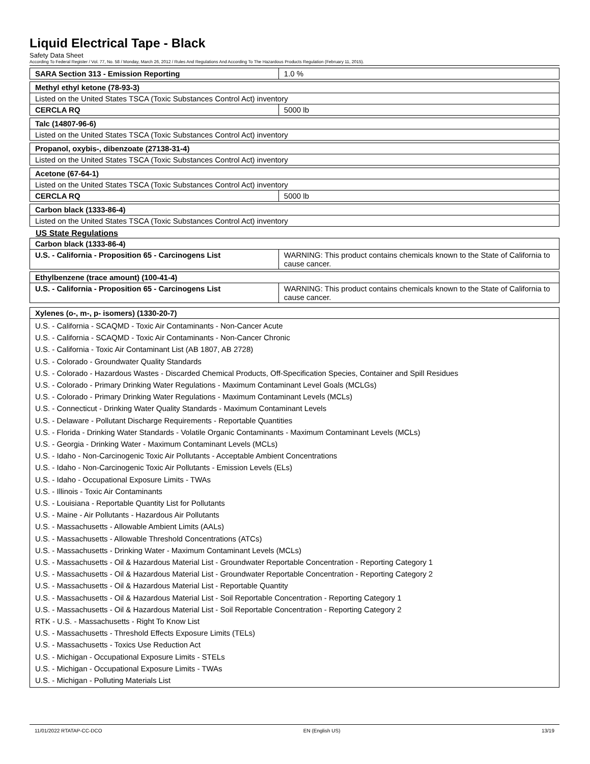Liquid Electrical Tape - Black
Safety Data Sheet
According To Federal Register / Vol. 77, No. 58 / Monday, March 26, 2012 / Rules And Regulations And According To The Hazardous Products Regulation (February 11, 2015).
| SARA Section 313 - Emission Reporting | 1.0 % |
| Methyl ethyl ketone (78-93-3) | |
| Listed on the United States TSCA (Toxic Substances Control Act) inventory | |
| CERCLA RQ | 5000 lb |
| Talc (14807-96-6) |
| Listed on the United States TSCA (Toxic Substances Control Act) inventory |
| Propanol, oxybis-, dibenzoate (27138-31-4) |
| Listed on the United States TSCA (Toxic Substances Control Act) inventory |
| Acetone (67-64-1) | |
| Listed on the United States TSCA (Toxic Substances Control Act) inventory | |
| CERCLA RQ | 5000 lb |
| Carbon black (1333-86-4) |
| Listed on the United States TSCA (Toxic Substances Control Act) inventory |
US State Regulations
| Carbon black (1333-86-4) | |
| U.S. - California - Proposition 65 - Carcinogens List | WARNING: This product contains chemicals known to the State of California to cause cancer. |
| Ethylbenzene (trace amount) (100-41-4) | |
| U.S. - California - Proposition 65 - Carcinogens List | WARNING: This product contains chemicals known to the State of California to cause cancer. |
| Xylenes (o-, m-, p- isomers) (1330-20-7) |
U.S. - California - SCAQMD - Toxic Air Contaminants - Non-Cancer Acute
U.S. - California - SCAQMD - Toxic Air Contaminants - Non-Cancer Chronic
U.S. - California - Toxic Air Contaminant List (AB 1807, AB 2728)
U.S. - Colorado - Groundwater Quality Standards
U.S. - Colorado - Hazardous Wastes - Discarded Chemical Products, Off-Specification Species, Container and Spill Residues
U.S. - Colorado - Primary Drinking Water Regulations - Maximum Contaminant Level Goals (MCLGs)
U.S. - Colorado - Primary Drinking Water Regulations - Maximum Contaminant Levels (MCLs)
U.S. - Connecticut - Drinking Water Quality Standards - Maximum Contaminant Levels
U.S. - Delaware - Pollutant Discharge Requirements - Reportable Quantities
U.S. - Florida - Drinking Water Standards - Volatile Organic Contaminants - Maximum Contaminant Levels (MCLs)
U.S. - Georgia - Drinking Water - Maximum Contaminant Levels (MCLs)
U.S. - Idaho - Non-Carcinogenic Toxic Air Pollutants - Acceptable Ambient Concentrations
U.S. - Idaho - Non-Carcinogenic Toxic Air Pollutants - Emission Levels (ELs)
U.S. - Idaho - Occupational Exposure Limits - TWAs
U.S. - Illinois - Toxic Air Contaminants
U.S. - Louisiana - Reportable Quantity List for Pollutants
U.S. - Maine - Air Pollutants - Hazardous Air Pollutants
U.S. - Massachusetts - Allowable Ambient Limits (AALs)
U.S. - Massachusetts - Allowable Threshold Concentrations (ATCs)
U.S. - Massachusetts - Drinking Water - Maximum Contaminant Levels (MCLs)
U.S. - Massachusetts - Oil & Hazardous Material List - Groundwater Reportable Concentration - Reporting Category 1
U.S. - Massachusetts - Oil & Hazardous Material List - Groundwater Reportable Concentration - Reporting Category 2
U.S. - Massachusetts - Oil & Hazardous Material List - Reportable Quantity
U.S. - Massachusetts - Oil & Hazardous Material List - Soil Reportable Concentration - Reporting Category 1
U.S. - Massachusetts - Oil & Hazardous Material List - Soil Reportable Concentration - Reporting Category 2
RTK - U.S. - Massachusetts - Right To Know List
U.S. - Massachusetts - Threshold Effects Exposure Limits (TELs)
U.S. - Massachusetts - Toxics Use Reduction Act
U.S. - Michigan - Occupational Exposure Limits - STELs
U.S. - Michigan - Occupational Exposure Limits - TWAs
U.S. - Michigan - Polluting Materials List
11/01/2022 RTATAP-CC-DCO EN (English US) 13/19